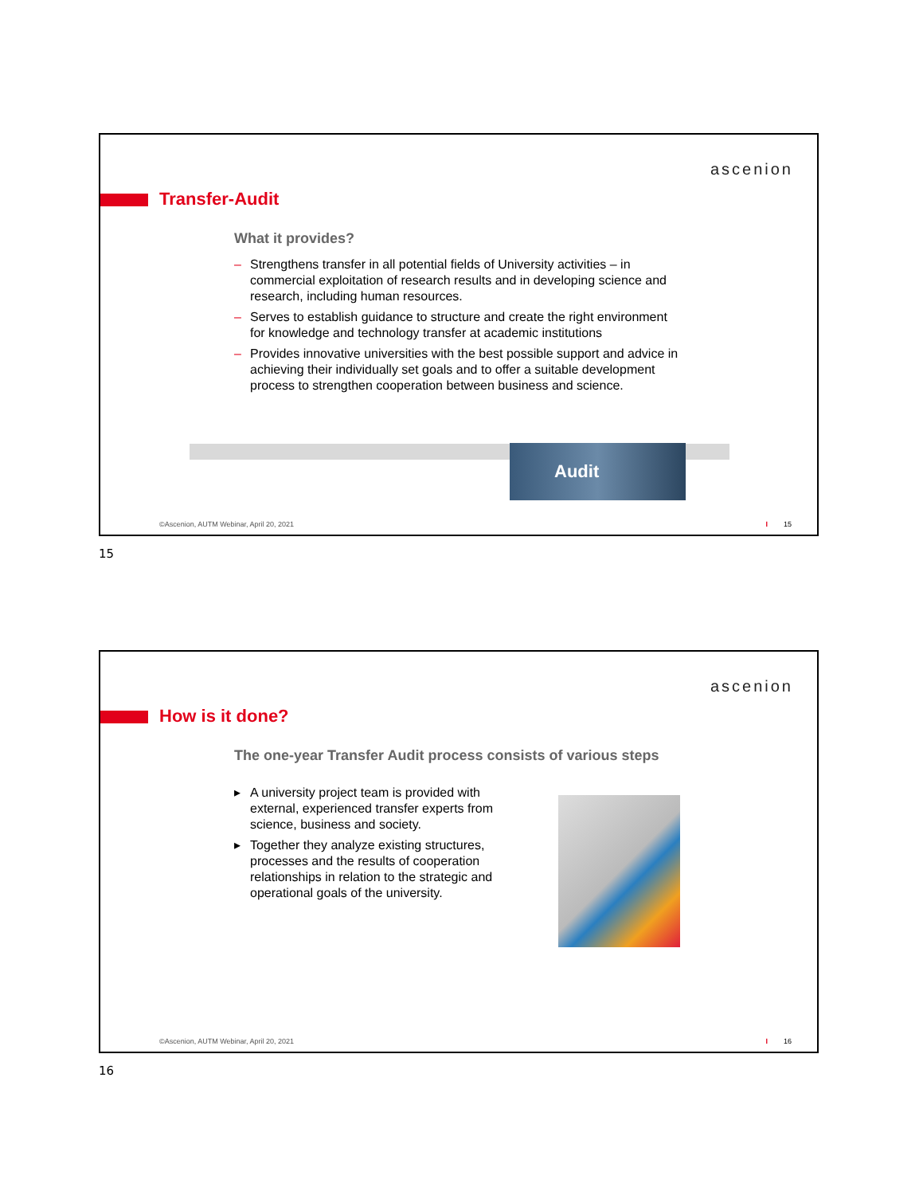ascenion
Transfer-Audit
What it provides?
– Strengthens transfer in all potential fields of University activities – in commercial exploitation of research results and in developing science and research, including human resources.
– Serves to establish guidance to structure and create the right environment for knowledge and technology transfer at academic institutions
– Provides innovative universities with the best possible support and advice in achieving their individually set goals and to offer a suitable development process to strengthen cooperation between business and science.
Audit
©Ascenion, AUTM Webinar, April 20, 2021
I 15
15
ascenion
How is it done?
The one-year Transfer Audit process consists of various steps
▸ A university project team is provided with external, experienced transfer experts from science, business and society.
▸ Together they analyze existing structures, processes and the results of cooperation relationships in relation to the strategic and operational goals of the university.
©Ascenion, AUTM Webinar, April 20, 2021
I 16
16